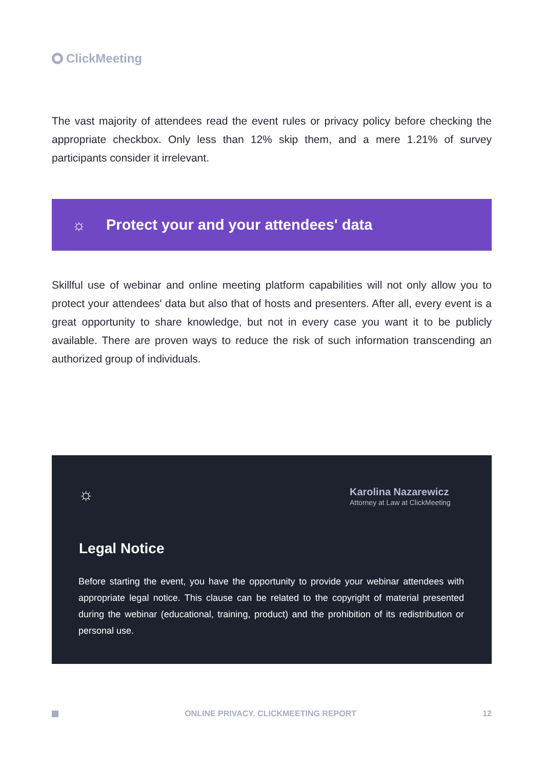ClickMeeting
The vast majority of attendees read the event rules or privacy policy before checking the appropriate checkbox. Only less than 12% skip them, and a mere 1.21% of survey participants consider it irrelevant.
☼
Protect your and your attendees' data
Skillful use of webinar and online meeting platform capabilities will not only allow you to protect your attendees' data but also that of hosts and presenters. After all, every event is a great opportunity to share knowledge, but not in every case you want it to be publicly available. There are proven ways to reduce the risk of such information transcending an authorized group of individuals.
☼
Karolina Nazarewicz
Attorney at Law at ClickMeeting
Legal Notice
Before starting the event, you have the opportunity to provide your webinar attendees with appropriate legal notice. This clause can be related to the copyright of material presented during the webinar (educational, training, product) and the prohibition of its redistribution or personal use.
ONLINE PRIVACY. CLICKMEETING REPORT
12